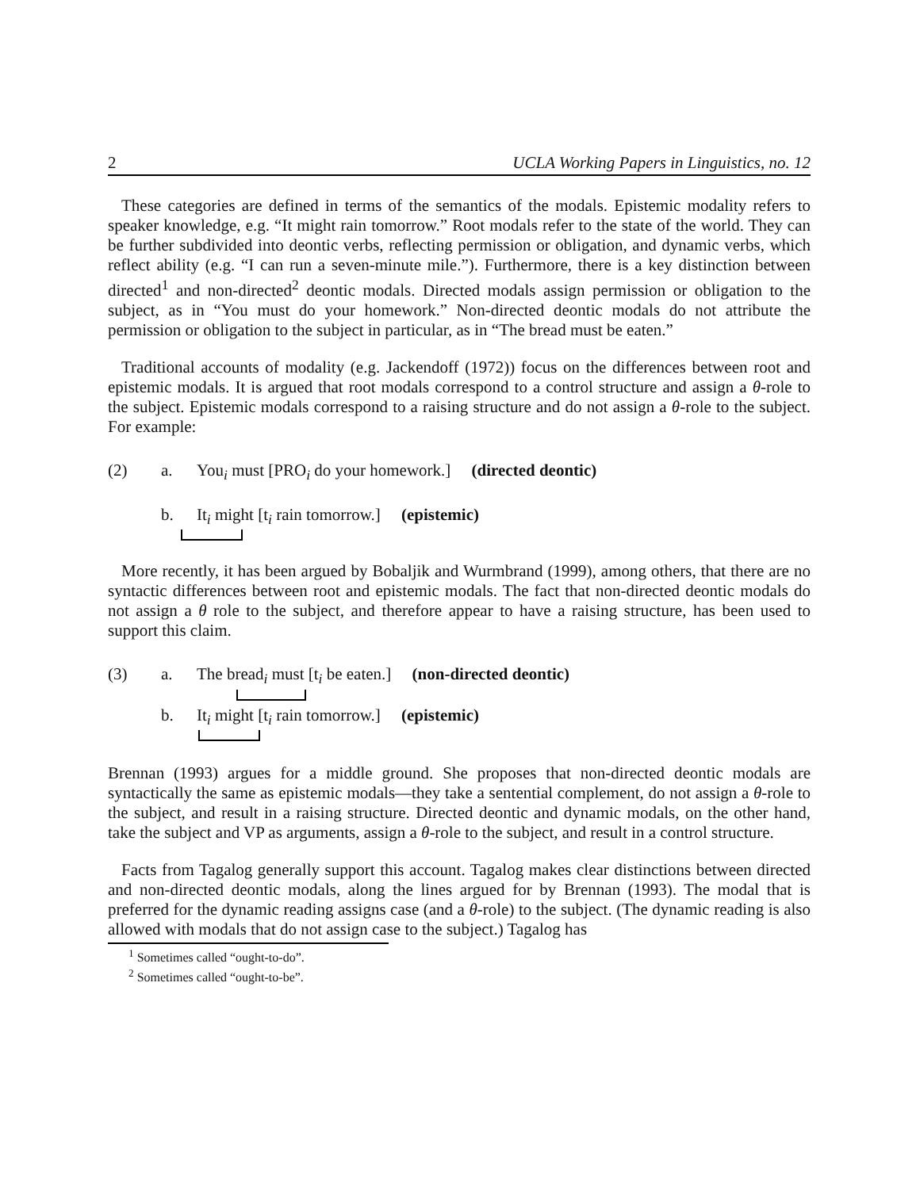2 UCLA Working Papers in Linguistics, no. 12
These categories are defined in terms of the semantics of the modals. Epistemic modality refers to speaker knowledge, e.g. “It might rain tomorrow.” Root modals refer to the state of the world. They can be further subdivided into deontic verbs, reflecting permission or obligation, and dynamic verbs, which reflect ability (e.g. “I can run a seven-minute mile.”). Furthermore, there is a key distinction between directed<sup>1</sup> and non-directed<sup>2</sup> deontic modals. Directed modals assign permission or obligation to the subject, as in “You must do your homework.” Non-directed deontic modals do not attribute the permission or obligation to the subject in particular, as in “The bread must be eaten.”
Traditional accounts of modality (e.g. Jackendoff (1972)) focus on the differences between root and epistemic modals. It is argued that root modals correspond to a control structure and assign a θ-role to the subject. Epistemic modals correspond to a raising structure and do not assign a θ-role to the subject. For example:
(2) a. You<sub>i</sub> must [PRO<sub>i</sub> do your homework.] (directed deontic)
b. It<sub>i</sub> might [t<sub>i</sub> rain tomorrow.] (epistemic)
More recently, it has been argued by Bobaljik and Wurmbrand (1999), among others, that there are no syntactic differences between root and epistemic modals. The fact that non-directed deontic modals do not assign a θ role to the subject, and therefore appear to have a raising structure, has been used to support this claim.
(3) a. The bread<sub>i</sub> must [t<sub>i</sub> be eaten.] (non-directed deontic)
b. It<sub>i</sub> might [t<sub>i</sub> rain tomorrow.] (epistemic)
Brennan (1993) argues for a middle ground. She proposes that non-directed deontic modals are syntactically the same as epistemic modals—they take a sentential complement, do not assign a θ-role to the subject, and result in a raising structure. Directed deontic and dynamic modals, on the other hand, take the subject and VP as arguments, assign a θ-role to the subject, and result in a control structure.
Facts from Tagalog generally support this account. Tagalog makes clear distinctions between directed and non-directed deontic modals, along the lines argued for by Brennan (1993). The modal that is preferred for the dynamic reading assigns case (and a θ-role) to the subject. (The dynamic reading is also allowed with modals that do not assign case to the subject.) Tagalog has
<sup>1</sup> Sometimes called “ought-to-do”.
<sup>2</sup> Sometimes called “ought-to-be”.